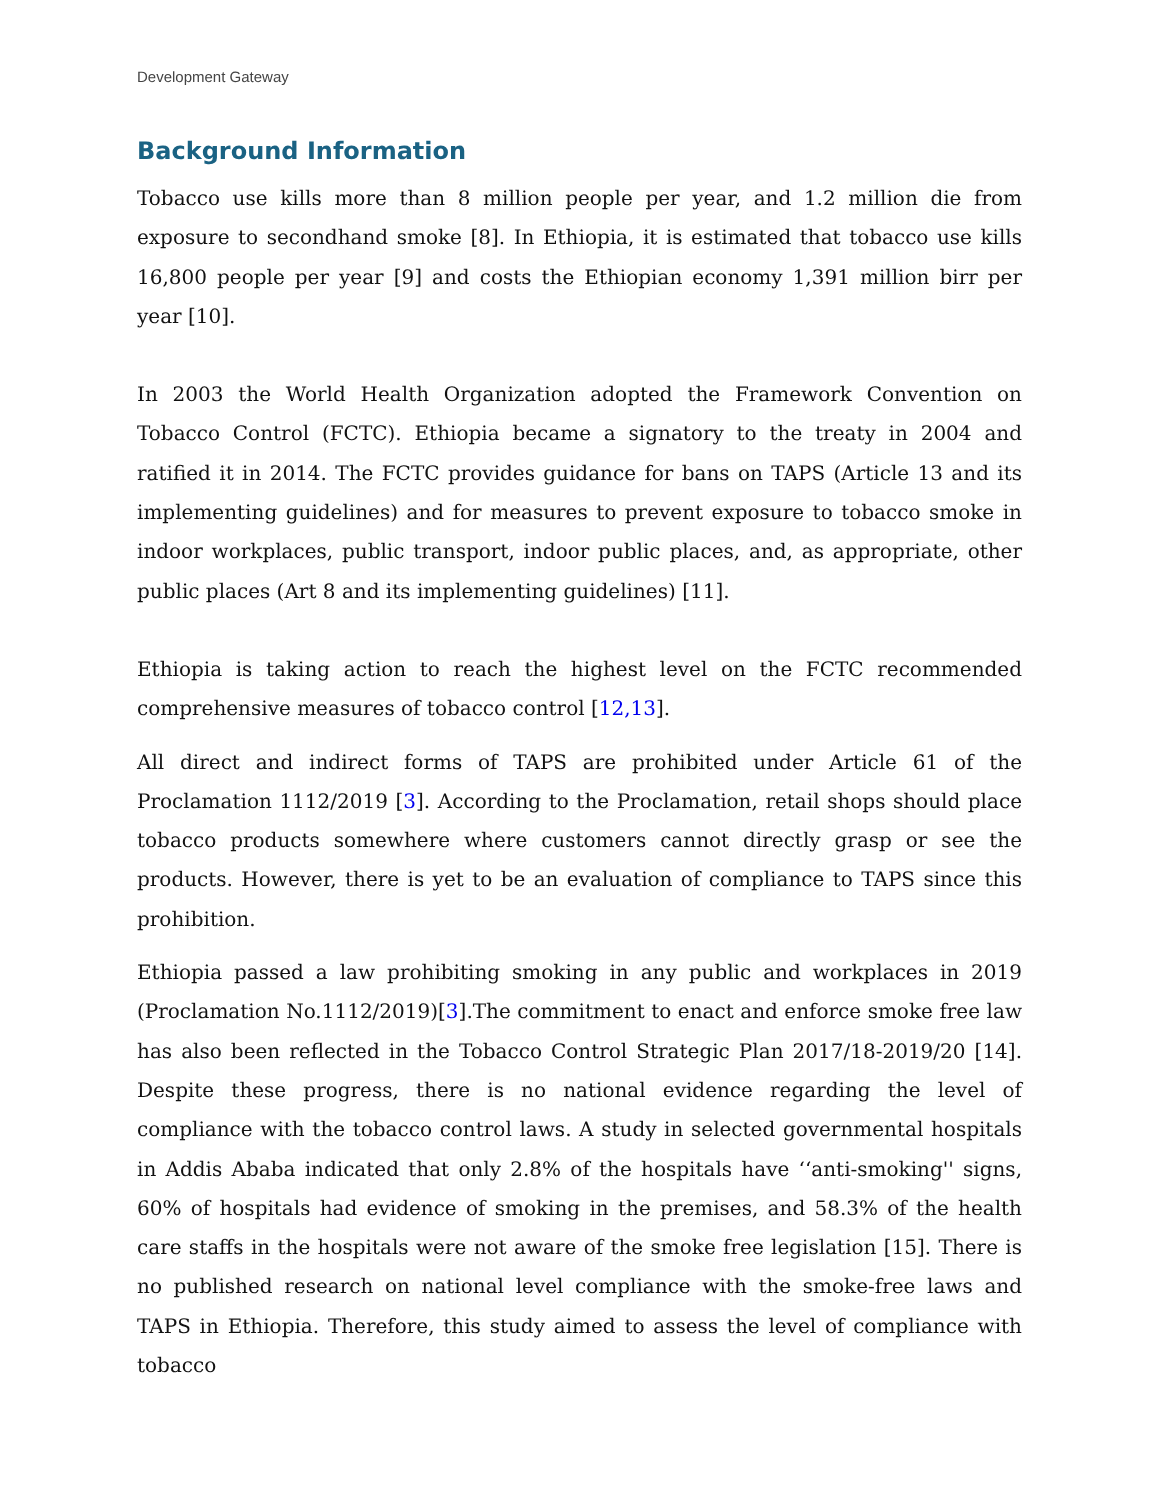Development Gateway
Background Information
Tobacco use kills more than 8 million people per year, and 1.2 million die from exposure to secondhand smoke [8]. In Ethiopia, it is estimated that tobacco use kills 16,800 people per year [9] and costs the Ethiopian economy 1,391 million birr per year [10].
In 2003 the World Health Organization adopted the Framework Convention on Tobacco Control (FCTC). Ethiopia became a signatory to the treaty in 2004 and ratified it in 2014. The FCTC provides guidance for bans on TAPS (Article 13 and its implementing guidelines) and for measures to prevent exposure to tobacco smoke in indoor workplaces, public transport, indoor public places, and, as appropriate, other public places (Art 8 and its implementing guidelines) [11].
Ethiopia is taking action to reach the highest level on the FCTC recommended comprehensive measures of tobacco control [12,13].
All direct and indirect forms of TAPS are prohibited under Article 61 of the Proclamation 1112/2019 [3]. According to the Proclamation, retail shops should place tobacco products somewhere where customers cannot directly grasp or see the products. However, there is yet to be an evaluation of compliance to TAPS since this prohibition.
Ethiopia passed a law prohibiting smoking in any public and workplaces in 2019 (Proclamation No.1112/2019)[3].The commitment to enact and enforce smoke free law has also been reflected in the Tobacco Control Strategic Plan 2017/18-2019/20 [14]. Despite these progress, there is no national evidence regarding the level of compliance with the tobacco control laws. A study in selected governmental hospitals in Addis Ababa indicated that only 2.8% of the hospitals have ‘‘anti-smoking'' signs, 60% of hospitals had evidence of smoking in the premises, and 58.3% of the health care staffs in the hospitals were not aware of the smoke free legislation [15]. There is no published research on national level compliance with the smoke-free laws and TAPS in Ethiopia. Therefore, this study aimed to assess the level of compliance with tobacco